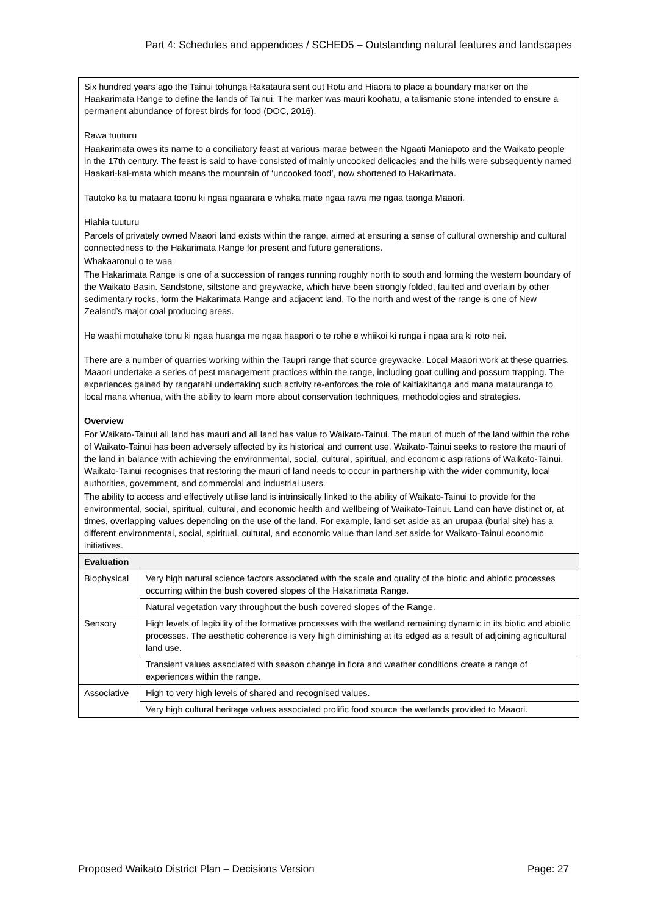Part 4: Schedules and appendices / SCHED5 – Outstanding natural features and landscapes
| Six hundred years ago the Tainui tohunga Rakataura sent out Rotu and Hiaora to place a boundary marker on the Haakarimata Range to define the lands of Tainui. The marker was mauri koohatu, a talismanic stone intended to ensure a permanent abundance of forest birds for food (DOC, 2016). Rawa tuuturu Haakarimata owes its name to a conciliatory feast at various marae between the Ngaati Maniapoto and the Waikato people in the 17th century. The feast is said to have consisted of mainly uncooked delicacies and the hills were subsequently named Haakari-kai-mata which means the mountain of ‘uncooked food’, now shortened to Hakarimata. Tautoko ka tu mataara toonu ki ngaa ngaarara e whaka mate ngaa rawa me ngaa taonga Maaori. Hiahia tuuturu Parcels of privately owned Maaori land exists within the range, aimed at ensuring a sense of cultural ownership and cultural connectedness to the Hakarimata Range for present and future generations. Whakaaronui o te waa The Hakarimata Range is one of a succession of ranges running roughly north to south and forming the western boundary of the Waikato Basin. Sandstone, siltstone and greywacke, which have been strongly folded, faulted and overlain by other sedimentary rocks, form the Hakarimata Range and adjacent land. To the north and west of the range is one of New Zealand’s major coal producing areas. He waahi motuhake tonu ki ngaa huanga me ngaa haapori o te rohe e whiikoi ki runga i ngaa ara ki roto nei. There are a number of quarries working within the Taupri range that source greywacke. Local Maaori work at these quarries. Maaori undertake a series of pest management practices within the range, including goat culling and possum trapping. The experiences gained by rangatahi undertaking such activity re-enforces the role of kaitiakitanga and mana matauranga to local mana whenua, with the ability to learn more about conservation techniques, methodologies and strategies. Overview For Waikato-Tainui all land has mauri and all land has value to Waikato-Tainui. The mauri of much of the land within the rohe of Waikato-Tainui has been adversely affected by its historical and current use. Waikato-Tainui seeks to restore the mauri of the land in balance with achieving the environmental, social, cultural, spiritual, and economic aspirations of Waikato-Tainui. Waikato-Tainui recognises that restoring the mauri of land needs to occur in partnership with the wider community, local authorities, government, and commercial and industrial users. The ability to access and effectively utilise land is intrinsically linked to the ability of Waikato-Tainui to provide for the environmental, social, spiritual, cultural, and economic health and wellbeing of Waikato-Tainui. Land can have distinct or, at times, overlapping values depending on the use of the land. For example, land set aside as an urupaa (burial site) has a different environmental, social, spiritual, cultural, and economic value than land set aside for Waikato-Tainui economic initiatives. | |
| Evaluation | |
| Biophysical | Very high natural science factors associated with the scale and quality of the biotic and abiotic processes occurring within the bush covered slopes of the Hakarimata Range. |
| | Natural vegetation vary throughout the bush covered slopes of the Range. |
| Sensory | High levels of legibility of the formative processes with the wetland remaining dynamic in its biotic and abiotic processes. The aesthetic coherence is very high diminishing at its edged as a result of adjoining agricultural land use. |
| | Transient values associated with season change in flora and weather conditions create a range of experiences within the range. |
| Associative | High to very high levels of shared and recognised values. |
| | Very high cultural heritage values associated prolific food source the wetlands provided to Maaori. |
Proposed Waikato District Plan – Decisions Version Page: 27